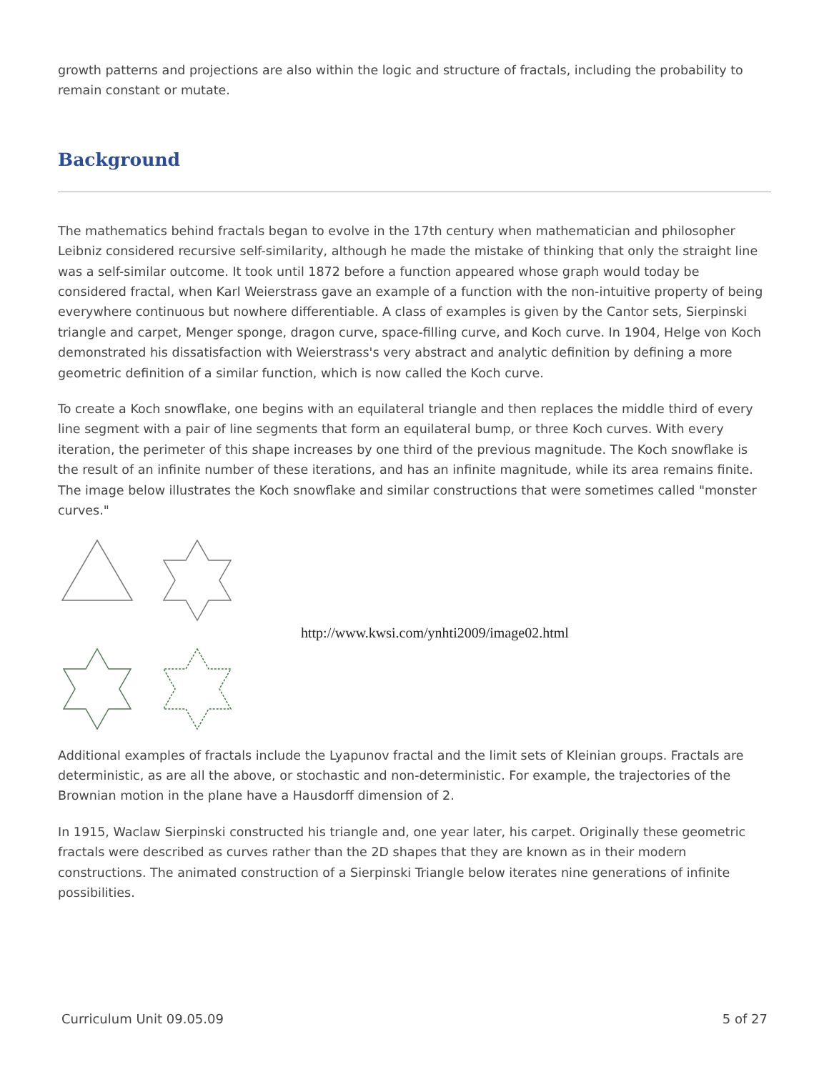growth patterns and projections are also within the logic and structure of fractals, including the probability to remain constant or mutate.
Background
The mathematics behind fractals began to evolve in the 17th century when mathematician and philosopher Leibniz considered recursive self-similarity, although he made the mistake of thinking that only the straight line was a self-similar outcome. It took until 1872 before a function appeared whose graph would today be considered fractal, when Karl Weierstrass gave an example of a function with the non-intuitive property of being everywhere continuous but nowhere differentiable. A class of examples is given by the Cantor sets, Sierpinski triangle and carpet, Menger sponge, dragon curve, space-filling curve, and Koch curve. In 1904, Helge von Koch demonstrated his dissatisfaction with Weierstrass's very abstract and analytic definition by defining a more geometric definition of a similar function, which is now called the Koch curve.
To create a Koch snowflake, one begins with an equilateral triangle and then replaces the middle third of every line segment with a pair of line segments that form an equilateral bump, or three Koch curves. With every iteration, the perimeter of this shape increases by one third of the previous magnitude. The Koch snowflake is the result of an infinite number of these iterations, and has an infinite magnitude, while its area remains finite. The image below illustrates the Koch snowflake and similar constructions that were sometimes called "monster curves."
http://www.kwsi.com/ynhti2009/image02.html
Additional examples of fractals include the Lyapunov fractal and the limit sets of Kleinian groups. Fractals are deterministic, as are all the above, or stochastic and non-deterministic. For example, the trajectories of the Brownian motion in the plane have a Hausdorff dimension of 2.
In 1915, Waclaw Sierpinski constructed his triangle and, one year later, his carpet. Originally these geometric fractals were described as curves rather than the 2D shapes that they are known as in their modern constructions. The animated construction of a Sierpinski Triangle below iterates nine generations of infinite possibilities.
Curriculum Unit 09.05.09 5 of 27